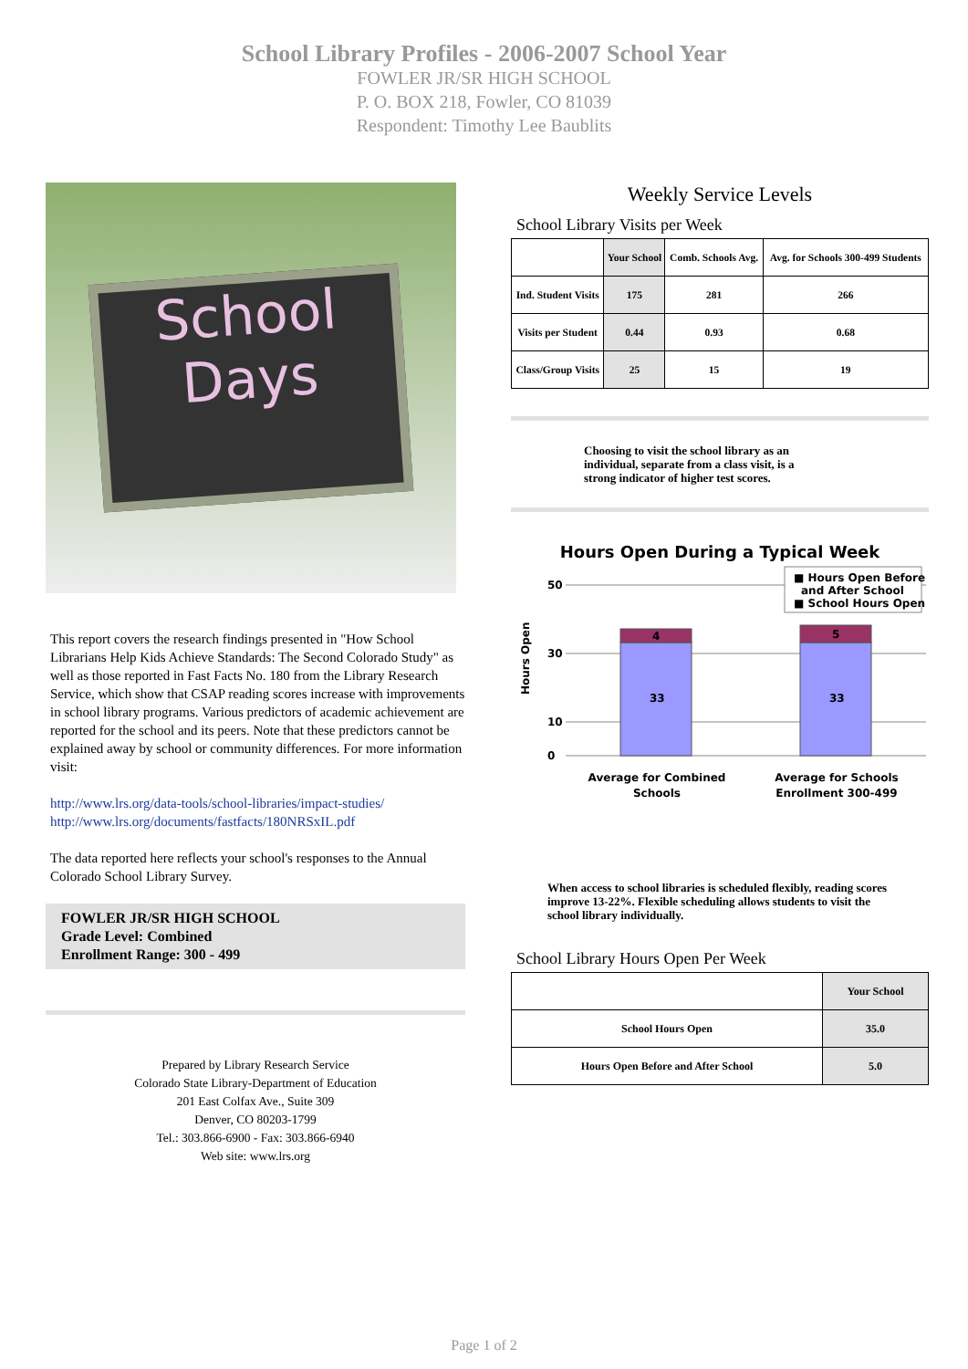School Library Profiles - 2006-2007 School Year
FOWLER JR/SR HIGH SCHOOL
P. O. BOX 218, Fowler, CO 81039
Respondent: Timothy Lee Baublits
School Days
This report covers the research findings presented in "How School Librarians Help Kids Achieve Standards: The Second Colorado Study" as well as those reported in Fast Facts No. 180 from the Library Research Service, which show that CSAP reading scores increase with improvements in school library programs. Various predictors of academic achievement are reported for the school and its peers. Note that these predictors cannot be explained away by school or community differences. For more information visit:
http://www.lrs.org/data-tools/school-libraries/impact-studies/
http://www.lrs.org/documents/fastfacts/180NRSxIL.pdf
The data reported here reflects your school's responses to the Annual Colorado School Library Survey.
FOWLER JR/SR HIGH SCHOOL
Grade Level: Combined
Enrollment Range: 300 - 499
Prepared by Library Research Service
Colorado State Library-Department of Education
201 East Colfax Ave., Suite 309
Denver, CO 80203-1799
Tel.: 303.866-6900 - Fax: 303.866-6940
Web site: www.lrs.org
Weekly Service Levels
School Library Visits per Week
| | Your School | Comb. Schools Avg. | Avg. for Schools 300-499 Students |
| --- | --- | --- | --- |
| Ind. Student Visits | 175 | 281 | 266 |
| Visits per Student | 0.44 | 0.93 | 0.68 |
| Class/Group Visits | 25 | 15 | 19 |
Choosing to visit the school library as an individual, separate from a class visit, is a strong indicator of higher test scores.
Hours Open During a Typical Week
50
30
10
0
Hours Open
33
4
33
5
■ Hours Open Before
and After School
■ School Hours Open
Average for Combined
Schools
Average for Schools
Enrollment 300-499
When access to school libraries is scheduled flexibly, reading scores improve 13-22%. Flexible scheduling allows students to visit the school library individually.
School Library Hours Open Per Week
| | Your School |
| --- | --- |
| School Hours Open | 35.0 |
| Hours Open Before and After School | 5.0 |
Page 1 of 2